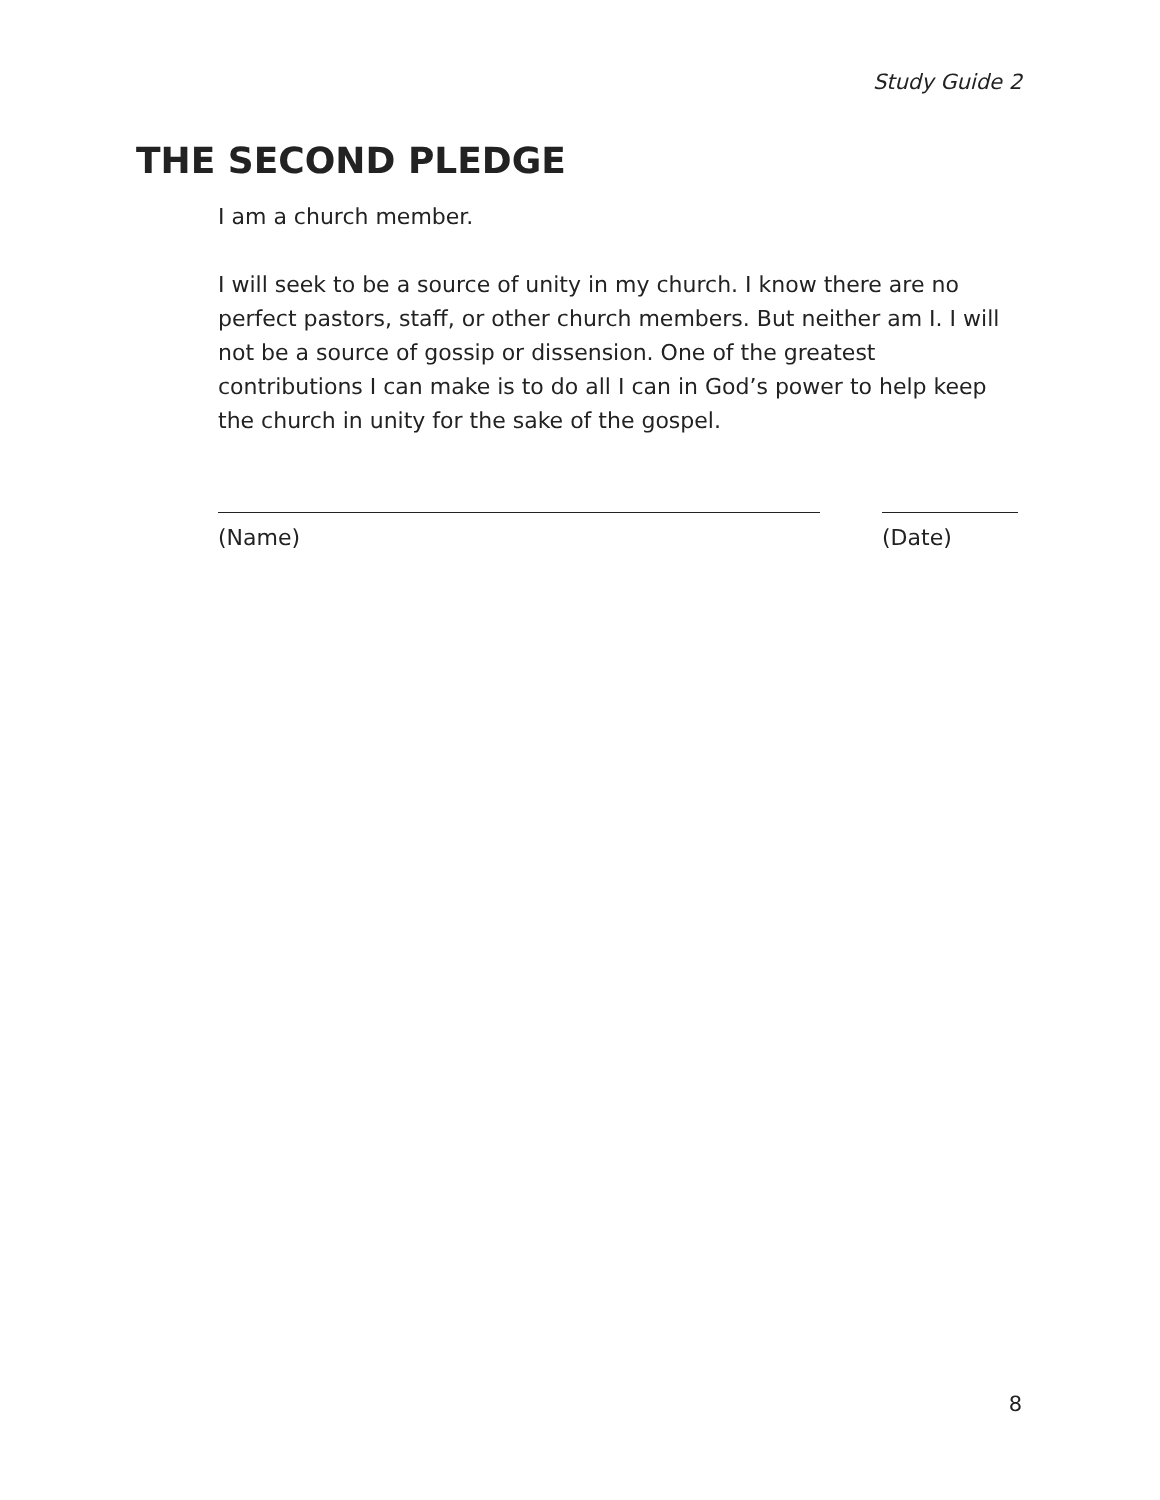Study Guide 2
THE SECOND PLEDGE
I am a church member.
I will seek to be a source of unity in my church. I know there are no perfect pastors, staff, or other church members. But neither am I. I will not be a source of gossip or dissension. One of the greatest contributions I can make is to do all I can in God’s power to help keep the church in unity for the sake of the gospel.
(Name) (Date)
8